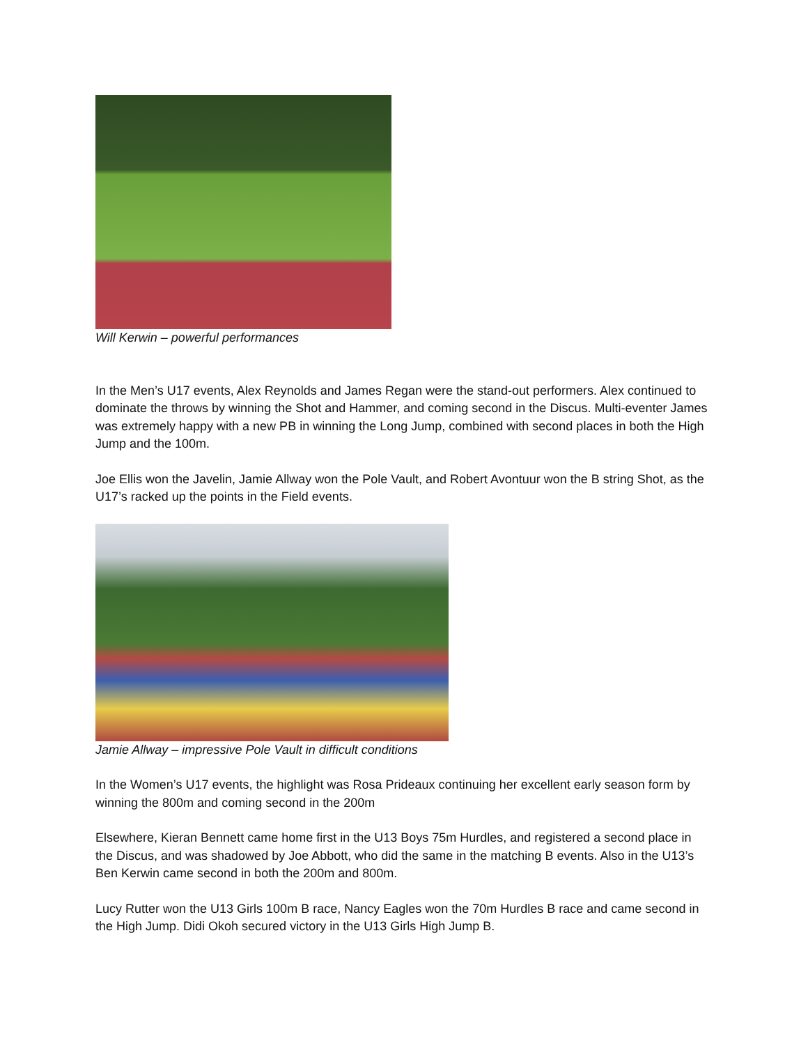Will Kerwin – powerful performances
In the Men’s U17 events, Alex Reynolds and James Regan were the stand-out performers. Alex continued to dominate the throws by winning the Shot and Hammer, and coming second in the Discus. Multi-eventer James was extremely happy with a new PB in winning the Long Jump, combined with second places in both the High Jump and the 100m.
Joe Ellis won the Javelin, Jamie Allway won the Pole Vault, and Robert Avontuur won the B string Shot, as the U17’s racked up the points in the Field events.
Jamie Allway – impressive Pole Vault in difficult conditions
In the Women’s U17 events, the highlight was Rosa Prideaux continuing her excellent early season form by winning the 800m and coming second in the 200m
Elsewhere, Kieran Bennett came home first in the U13 Boys 75m Hurdles, and registered a second place in the Discus, and was shadowed by Joe Abbott, who did the same in the matching B events. Also in the U13’s Ben Kerwin came second in both the 200m and 800m.
Lucy Rutter won the U13 Girls 100m B race, Nancy Eagles won the 70m Hurdles B race and came second in the High Jump. Didi Okoh secured victory in the U13 Girls High Jump B.